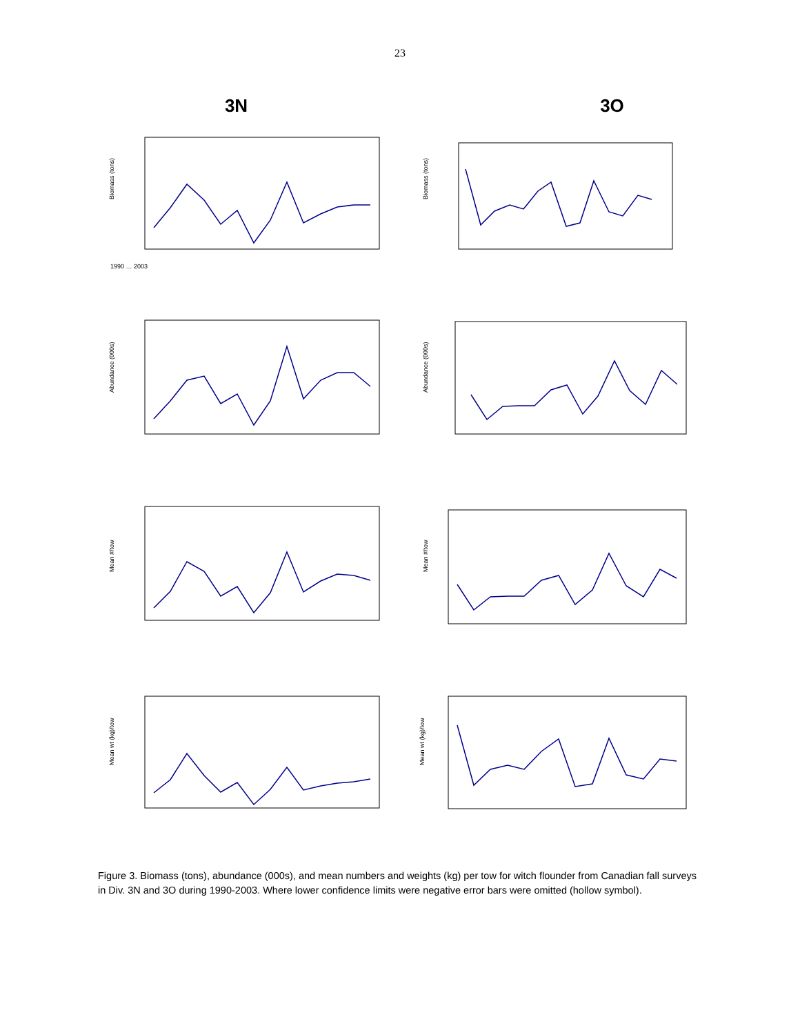23
3N 3O
Biomass (tons)
1990 … 2003
Biomass (tons)
Abundance (000s)
Abundance (000s)
Mean #/tow
Mean #/tow
Mean wt (kg)/tow
Mean wt (kg)/tow
Figure 3. Biomass (tons), abundance (000s), and mean numbers and weights (kg) per tow for witch flounder from Canadian fall surveys in Div. 3N and 3O during 1990-2003. Where lower confidence limits were negative error bars were omitted (hollow symbol).